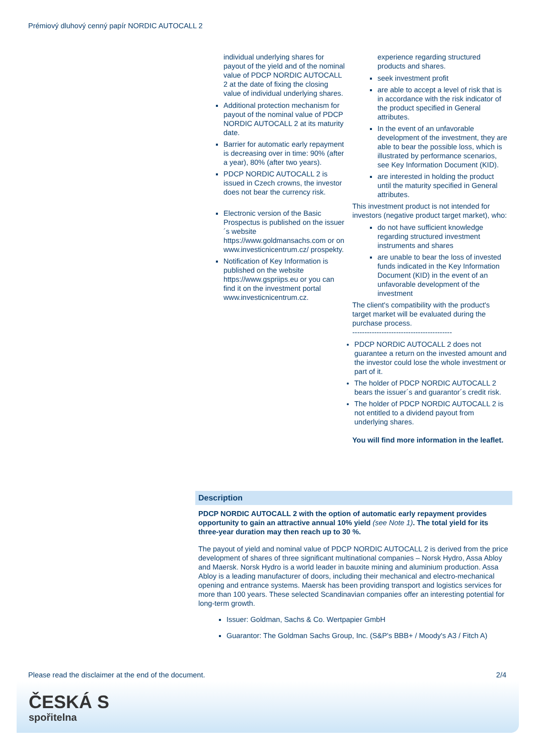Prémiový dluhový cenný papír NORDIC AUTOCALL 2
individual underlying shares for payout of the yield and of the nominal value of PDCP NORDIC AUTOCALL 2 at the date of fixing the closing value of individual underlying shares.
Additional protection mechanism for payout of the nominal value of PDCP NORDIC AUTOCALL 2 at its maturity date.
Barrier for automatic early repayment is decreasing over in time: 90% (after a year), 80% (after two years).
PDCP NORDIC AUTOCALL 2 is issued in Czech crowns, the investor does not bear the currency risk.
Electronic version of the Basic Prospectus is published on the issuer´s website https://www.goldmansachs.com or on www.investicnicentrum.cz/ prospekty.
Notification of Key Information is published on the website https://www.gspriips.eu or you can find it on the investment portal www.investicnicentrum.cz.
experience regarding structured products and shares.
seek investment profit
are able to accept a level of risk that is in accordance with the risk indicator of the product specified in General attributes.
In the event of an unfavorable development of the investment, they are able to bear the possible loss, which is illustrated by performance scenarios, see Key Information Document (KID).
are interested in holding the product until the maturity specified in General attributes.
This investment product is not intended for investors (negative product target market), who:
do not have sufficient knowledge regarding structured investment instruments and shares
are unable to bear the loss of invested funds indicated in the Key Information Document (KID) in the event of an unfavorable development of the investment
The client's compatibility with the product's target market will be evaluated during the purchase process.
-----------------------------------------
PDCP NORDIC AUTOCALL 2 does not guarantee a return on the invested amount and the investor could lose the whole investment or part of it.
The holder of PDCP NORDIC AUTOCALL 2 bears the issuer´s and guarantor´s credit risk.
The holder of PDCP NORDIC AUTOCALL 2 is not entitled to a dividend payout from underlying shares.
You will find more information in the leaflet.
Description
PDCP NORDIC AUTOCALL 2 with the option of automatic early repayment provides opportunity to gain an attractive annual 10% yield (see Note 1). The total yield for its three-year duration may then reach up to 30 %.
The payout of yield and nominal value of PDCP NORDIC AUTOCALL 2 is derived from the price development of shares of three significant multinational companies – Norsk Hydro, Assa Abloy and Maersk. Norsk Hydro is a world leader in bauxite mining and aluminium production. Assa Abloy is a leading manufacturer of doors, including their mechanical and electro-mechanical opening and entrance systems. Maersk has been providing transport and logistics services for more than 100 years. These selected Scandinavian companies offer an interesting potential for long-term growth.
Issuer: Goldman, Sachs & Co. Wertpapier GmbH
Guarantor: The Goldman Sachs Group, Inc. (S&P's BBB+ / Moody's A3 / Fitch A)
Please read the disclaimer at the end of the document. 2/4
ČESKÁ S
spořitelna